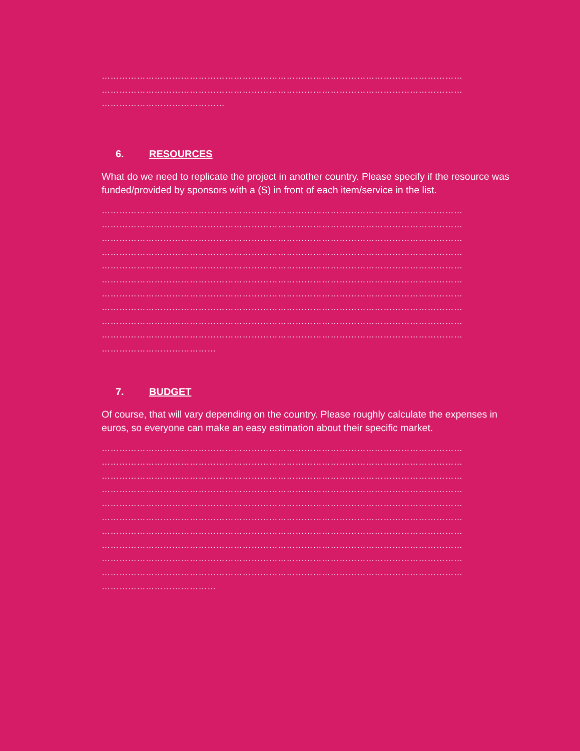……………………………………………………………………………………………………………
……………………………………………………………………………………………………………
……………………………………
6. RESOURCES
What do we need to replicate the project in another country. Please specify if the resource was funded/provided by sponsors with a (S) in front of each item/service in the list.
……………………………………………………………………………………………………………
……………………………………………………………………………………………………………
……………………………………………………………………………………………………………
……………………………………………………………………………………………………………
……………………………………………………………………………………………………………
……………………………………………………………………………………………………………
……………………………………………………………………………………………………………
……………………………………………………………………………………………………………
……………………………………………………………………………………………………………
……………………………………………………………………………………………………………
…………………………………
7. BUDGET
Of course, that will vary depending on the country. Please roughly calculate the expenses in euros, so everyone can make an easy estimation about their specific market.
……………………………………………………………………………………………………………
……………………………………………………………………………………………………………
……………………………………………………………………………………………………………
……………………………………………………………………………………………………………
……………………………………………………………………………………………………………
……………………………………………………………………………………………………………
……………………………………………………………………………………………………………
……………………………………………………………………………………………………………
……………………………………………………………………………………………………………
……………………………………………………………………………………………………………
…………………………………